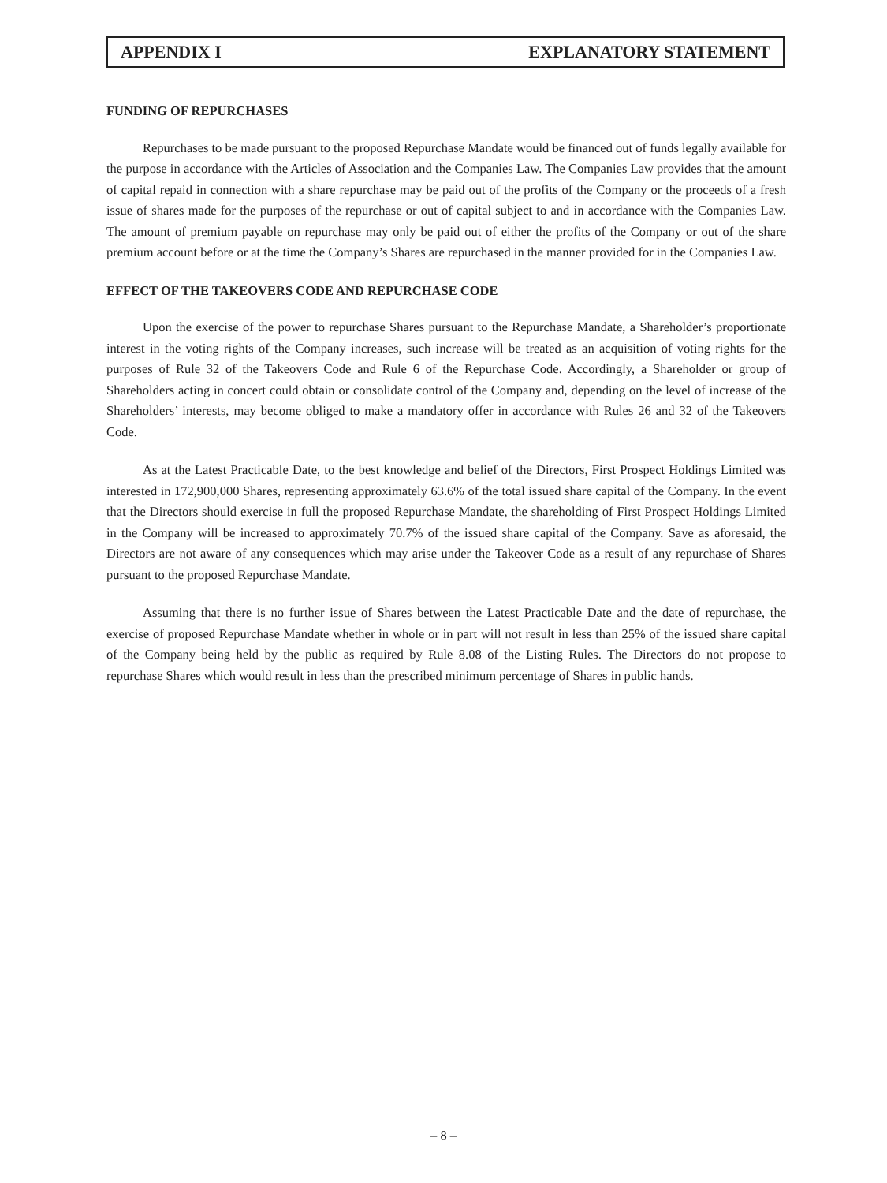APPENDIX I EXPLANATORY STATEMENT
FUNDING OF REPURCHASES
Repurchases to be made pursuant to the proposed Repurchase Mandate would be financed out of funds legally available for the purpose in accordance with the Articles of Association and the Companies Law. The Companies Law provides that the amount of capital repaid in connection with a share repurchase may be paid out of the profits of the Company or the proceeds of a fresh issue of shares made for the purposes of the repurchase or out of capital subject to and in accordance with the Companies Law. The amount of premium payable on repurchase may only be paid out of either the profits of the Company or out of the share premium account before or at the time the Company’s Shares are repurchased in the manner provided for in the Companies Law.
EFFECT OF THE TAKEOVERS CODE AND REPURCHASE CODE
Upon the exercise of the power to repurchase Shares pursuant to the Repurchase Mandate, a Shareholder’s proportionate interest in the voting rights of the Company increases, such increase will be treated as an acquisition of voting rights for the purposes of Rule 32 of the Takeovers Code and Rule 6 of the Repurchase Code. Accordingly, a Shareholder or group of Shareholders acting in concert could obtain or consolidate control of the Company and, depending on the level of increase of the Shareholders’ interests, may become obliged to make a mandatory offer in accordance with Rules 26 and 32 of the Takeovers Code.
As at the Latest Practicable Date, to the best knowledge and belief of the Directors, First Prospect Holdings Limited was interested in 172,900,000 Shares, representing approximately 63.6% of the total issued share capital of the Company. In the event that the Directors should exercise in full the proposed Repurchase Mandate, the shareholding of First Prospect Holdings Limited in the Company will be increased to approximately 70.7% of the issued share capital of the Company. Save as aforesaid, the Directors are not aware of any consequences which may arise under the Takeover Code as a result of any repurchase of Shares pursuant to the proposed Repurchase Mandate.
Assuming that there is no further issue of Shares between the Latest Practicable Date and the date of repurchase, the exercise of proposed Repurchase Mandate whether in whole or in part will not result in less than 25% of the issued share capital of the Company being held by the public as required by Rule 8.08 of the Listing Rules. The Directors do not propose to repurchase Shares which would result in less than the prescribed minimum percentage of Shares in public hands.
– 8 –